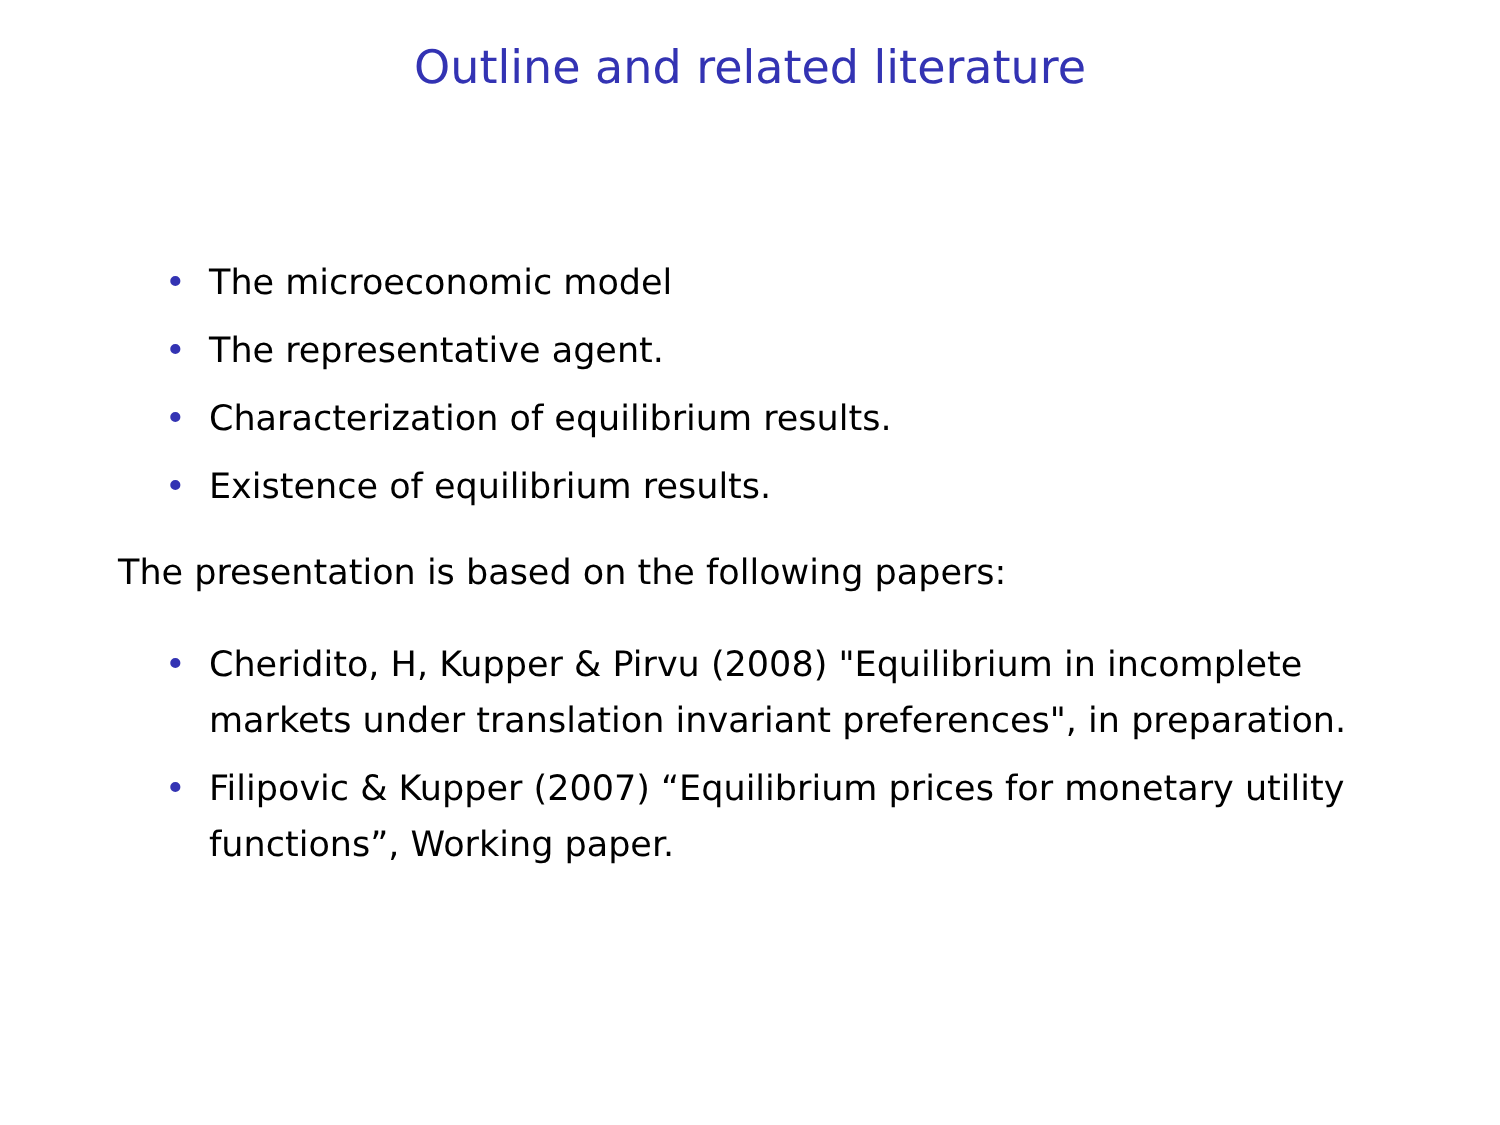Outline and related literature
• The microeconomic model
• The representative agent.
• Characterization of equilibrium results.
• Existence of equilibrium results.
The presentation is based on the following papers:
• Cheridito, H, Kupper & Pirvu (2008) "Equilibrium in incomplete markets under translation invariant preferences", in preparation.
• Filipovic & Kupper (2007) “Equilibrium prices for monetary utility functions”, Working paper.